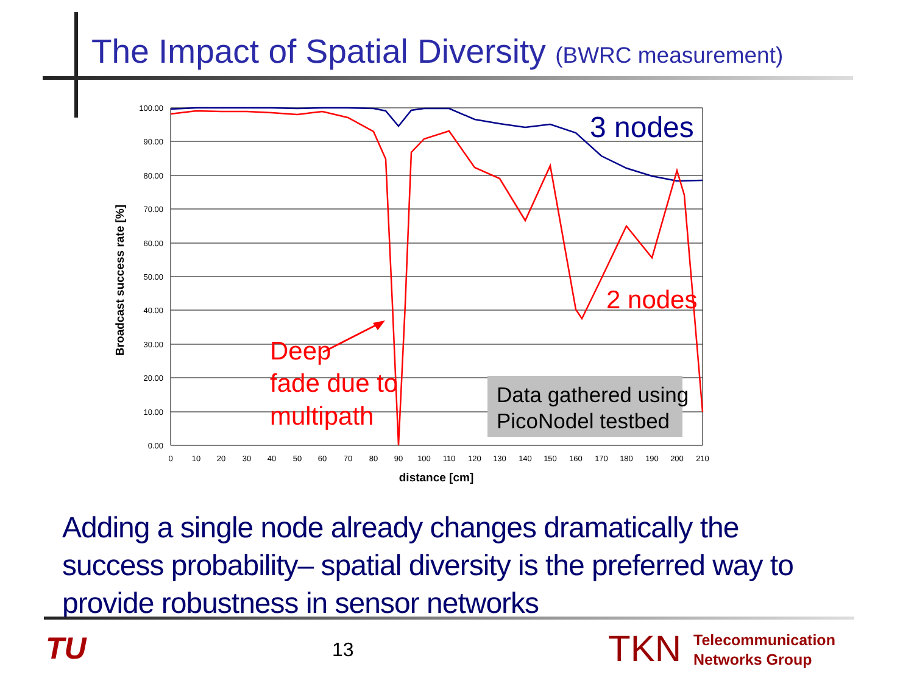The Impact of Spatial Diversity (BWRC measurement)
100.00
90.00
80.00
70.00
60.00
50.00
40.00
30.00
20.00
10.00
0.00
0
10
20
30
40
50
60
70
80
90
100
110
120
130
140
150
160
170
180
190
200
210
distance [cm]
Broadcast success rate [%]
3 nodes
2 nodes
Deep fade due to multipath
Data gathered using PicoNodel testbed
Adding a single node already changes dramatically the success probability– spatial diversity is the preferred way to provide robustness in sensor networks
TU 13 TKN
Telecommunication
Networks Group